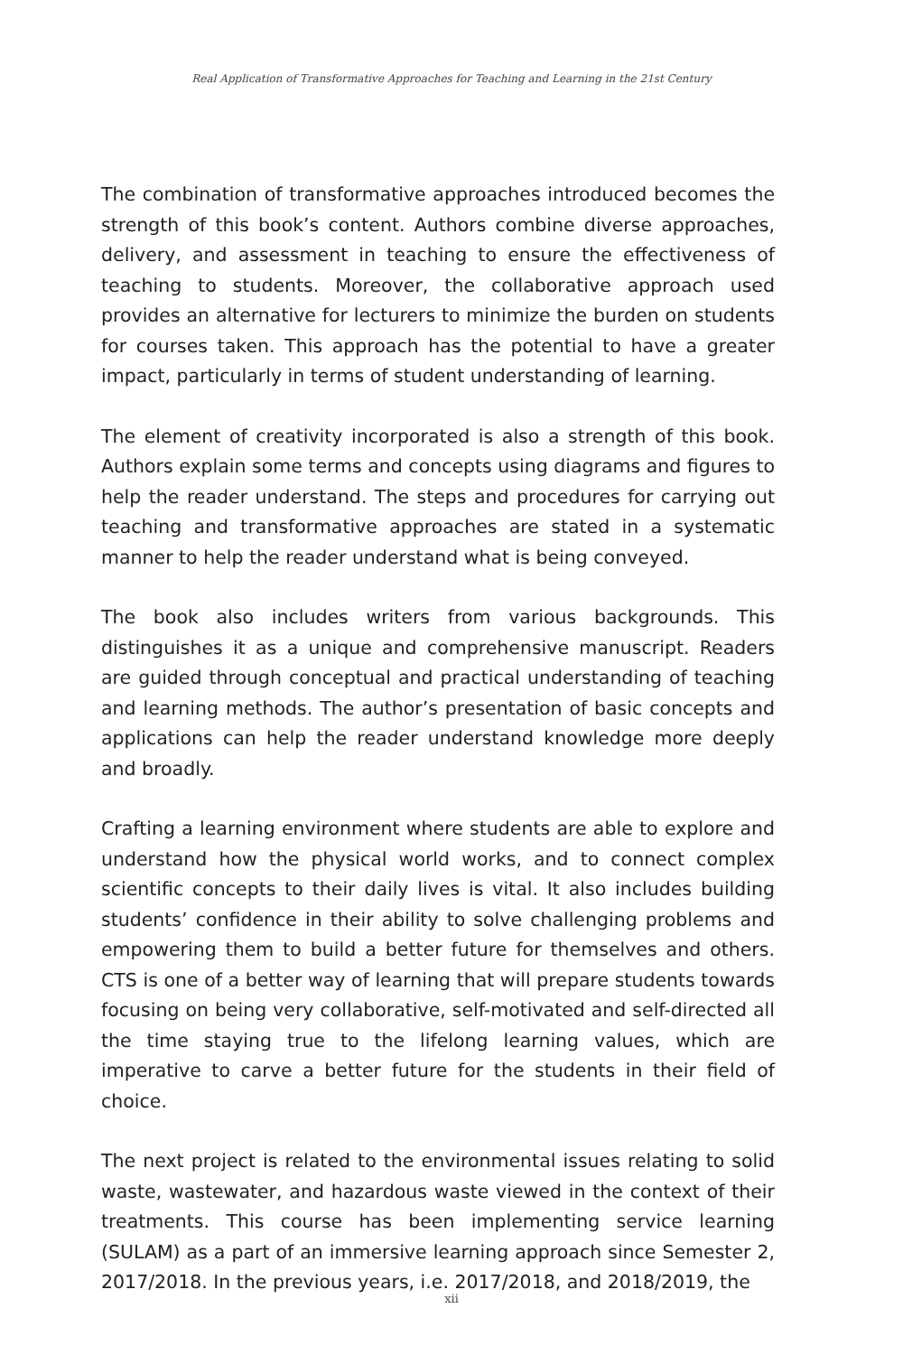Real Application of Transformative Approaches for Teaching and Learning in the 21st Century
The combination of transformative approaches introduced becomes the strength of this book’s content. Authors combine diverse approaches, delivery, and assessment in teaching to ensure the effectiveness of teaching to students. Moreover, the collaborative approach used provides an alternative for lecturers to minimize the burden on students for courses taken. This approach has the potential to have a greater impact, particularly in terms of student understanding of learning.
The element of creativity incorporated is also a strength of this book. Authors explain some terms and concepts using diagrams and figures to help the reader understand. The steps and procedures for carrying out teaching and transformative approaches are stated in a systematic manner to help the reader understand what is being conveyed.
The book also includes writers from various backgrounds. This distinguishes it as a unique and comprehensive manuscript. Readers are guided through conceptual and practical understanding of teaching and learning methods. The author’s presentation of basic concepts and applications can help the reader understand knowledge more deeply and broadly.
Crafting a learning environment where students are able to explore and understand how the physical world works, and to connect complex scientific concepts to their daily lives is vital. It also includes building students’ confidence in their ability to solve challenging problems and empowering them to build a better future for themselves and others. CTS is one of a better way of learning that will prepare students towards focusing on being very collaborative, self-motivated and self-directed all the time staying true to the lifelong learning values, which are imperative to carve a better future for the students in their field of choice.
The next project is related to the environmental issues relating to solid waste, wastewater, and hazardous waste viewed in the context of their treatments. This course has been implementing service learning (SULAM) as a part of an immersive learning approach since Semester 2, 2017/2018. In the previous years, i.e. 2017/2018, and 2018/2019, the
xii